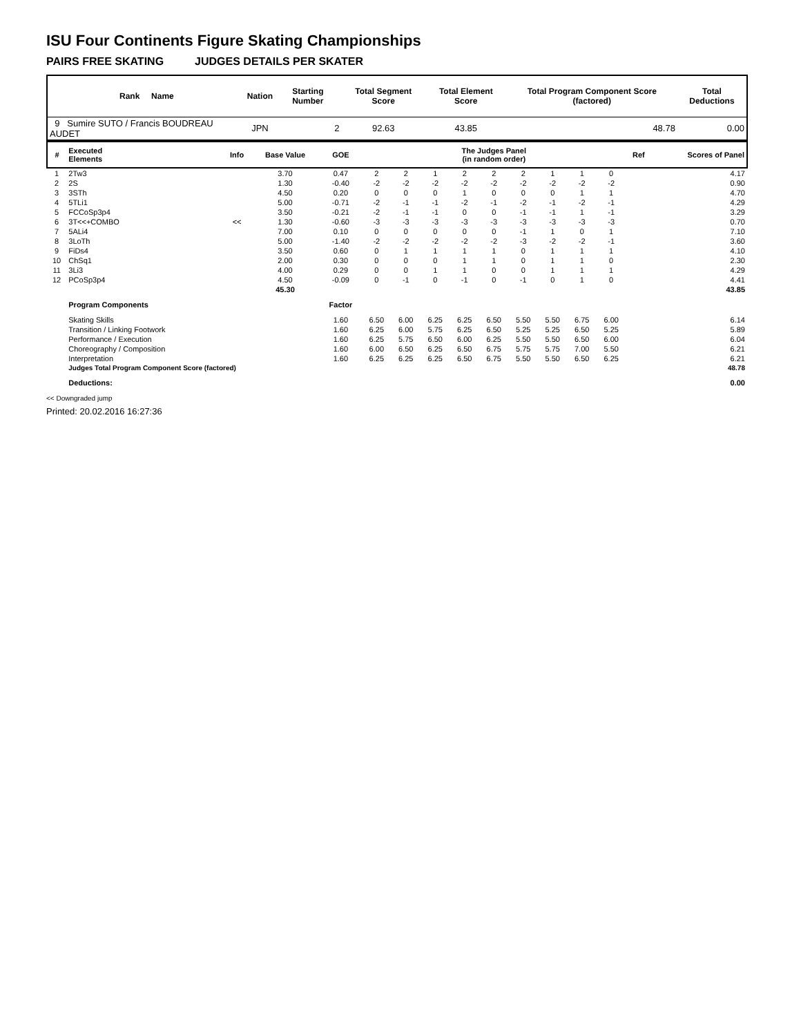ISU Four Continents Figure Skating Championships
PAIRS FREE SKATING JUDGES DETAILS PER SKATER
| Rank Name | Nation | Starting Number | Total Segment Score | Total Element Score | Total Program Component Score (factored) | Total Deductions |
| 9 Sumire SUTO / Francis BOUDREAU AUDET | JPN | 2 | 92.63 | 43.85 | 48.78 | 0.00 |
| # | Executed Elements | Info | Base Value | GOE | The Judges Panel (in random order) | | | | | | | | | Ref | Scores of Panel |
| 1 | 2Tw3 | | 3.70 | 0.47 | 2 | 2 | 1 | 2 | 2 | 2 | 1 | 1 | 0 | | 4.17 |
| 2 | 2S | | 1.30 | -0.40 | -2 | -2 | -2 | -2 | -2 | -2 | -2 | -2 | -2 | | 0.90 |
| 3 | 3STh | | 4.50 | 0.20 | 0 | 0 | 0 | 1 | 0 | 0 | 0 | 1 | 1 | | 4.70 |
| 4 | 5TLi1 | | 5.00 | -0.71 | -2 | -1 | -1 | -2 | -1 | -2 | -1 | -2 | -1 | | 4.29 |
| 5 | FCCoSp3p4 | | 3.50 | -0.21 | -2 | -1 | -1 | 0 | 0 | -1 | -1 | 1 | -1 | | 3.29 |
| 6 | 3T<<+COMBO | << | 1.30 | -0.60 | -3 | -3 | -3 | -3 | -3 | -3 | -3 | -3 | -3 | | 0.70 |
| 7 | 5ALi4 | | 7.00 | 0.10 | 0 | 0 | 0 | 0 | 0 | -1 | 1 | 0 | 1 | | 7.10 |
| 8 | 3LoTh | | 5.00 | -1.40 | -2 | -2 | -2 | -2 | -2 | -3 | -2 | -2 | -1 | | 3.60 |
| 9 | FiDs4 | | 3.50 | 0.60 | 0 | 1 | 1 | 1 | 1 | 0 | 1 | 1 | 1 | | 4.10 |
| 10 | ChSq1 | | 2.00 | 0.30 | 0 | 0 | 0 | 1 | 1 | 0 | 1 | 1 | 0 | | 2.30 |
| 11 | 3Li3 | | 4.00 | 0.29 | 0 | 0 | 1 | 1 | 0 | 0 | 1 | 1 | 1 | | 4.29 |
| 12 | PCoSp3p4 | | 4.50 | -0.09 | 0 | -1 | 0 | -1 | 0 | -1 | 0 | 1 | 0 | | 4.41 |
| | | | 45.30 | | | | | | | | | | | | 43.85 |
| | Program Components | | | Factor | | | | | | | | | | | |
| | Skating Skills | | | 1.60 | 6.50 | 6.00 | 6.25 | 6.25 | 6.50 | 5.50 | 5.50 | 6.75 | 6.00 | | 6.14 |
| | Transition / Linking Footwork | | | 1.60 | 6.25 | 6.00 | 5.75 | 6.25 | 6.50 | 5.25 | 5.25 | 6.50 | 5.25 | | 5.89 |
| | Performance / Execution | | | 1.60 | 6.25 | 5.75 | 6.50 | 6.00 | 6.25 | 5.50 | 5.50 | 6.50 | 6.00 | | 6.04 |
| | Choreography / Composition | | | 1.60 | 6.00 | 6.50 | 6.25 | 6.50 | 6.75 | 5.75 | 5.75 | 7.00 | 5.50 | | 6.21 |
| | Interpretation | | | 1.60 | 6.25 | 6.25 | 6.25 | 6.50 | 6.75 | 5.50 | 5.50 | 6.50 | 6.25 | | 6.21 |
| | Judges Total Program Component Score (factored) | | | | | | | | | | | | | | 48.78 |
| | Deductions: | | | | | | | | | | | | | | 0.00 |
<< Downgraded jump
Printed: 20.02.2016 16:27:36